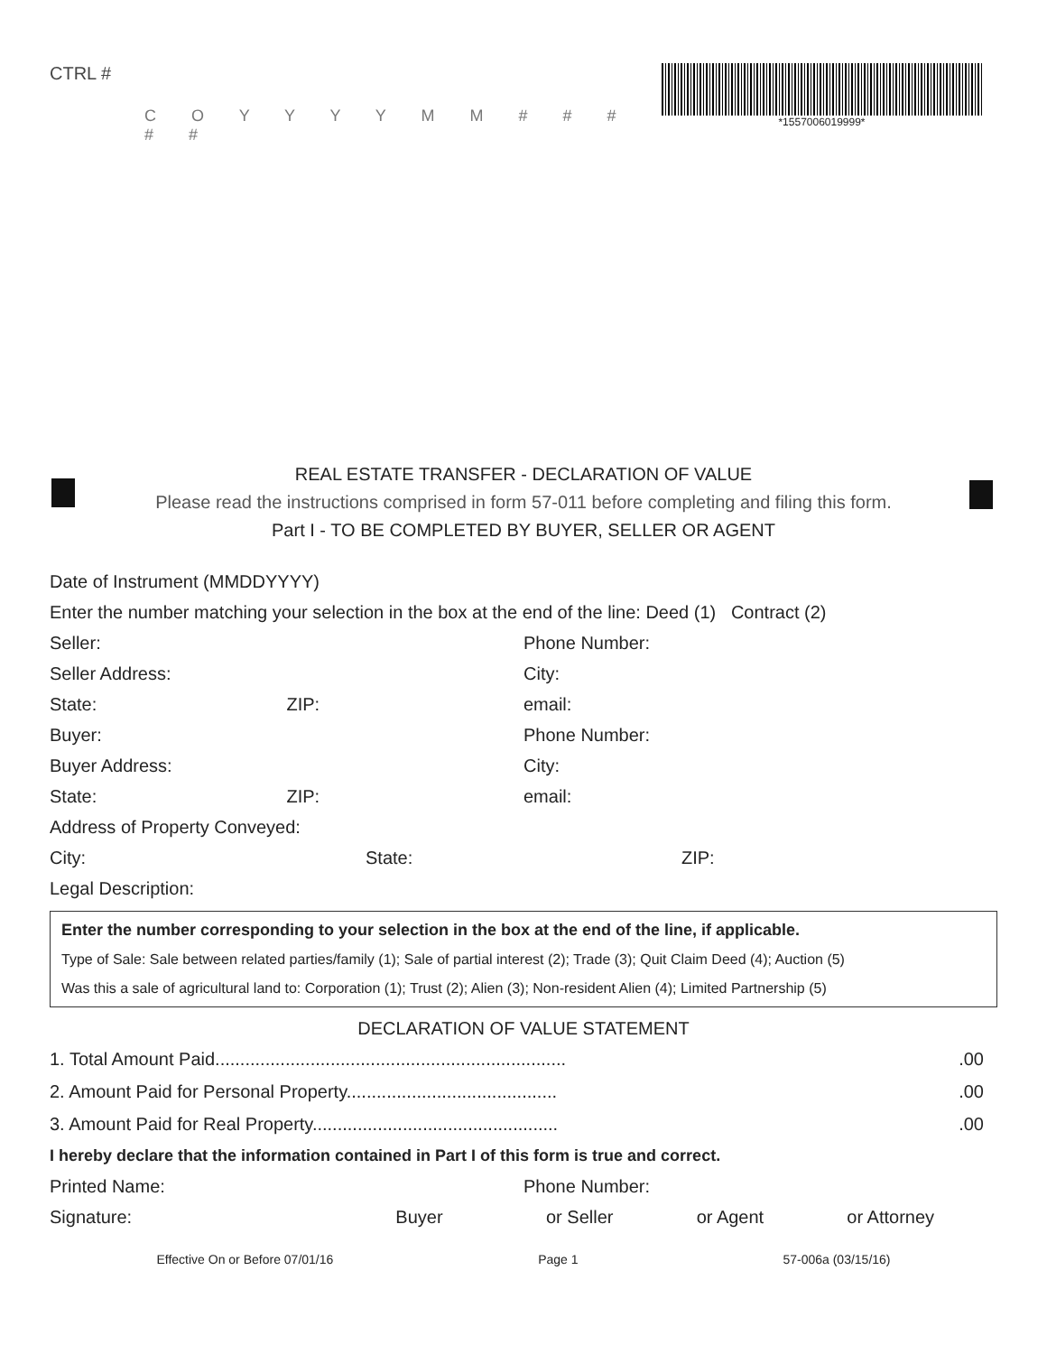CTRL #
C O Y Y Y Y M M # # # # #
*1557006019999*
REAL ESTATE TRANSFER - DECLARATION OF VALUE
Please read the instructions comprised in form 57-011 before completing and filing this form.
Part I - TO BE COMPLETED BY BUYER, SELLER OR AGENT
Date of Instrument (MMDDYYYY)
Enter the number matching your selection in the box at the end of the line: Deed (1) Contract (2)
Seller: Phone Number:
Seller Address: City:
State: ZIP: email:
Buyer: Phone Number:
Buyer Address: City:
State: ZIP: email:
Address of Property Conveyed:
City: State: ZIP:
Legal Description:
Enter the number corresponding to your selection in the box at the end of the line, if applicable.
Type of Sale: Sale between related parties/family (1); Sale of partial interest (2); Trade (3); Quit Claim Deed (4); Auction (5)
Was this a sale of agricultural land to: Corporation (1); Trust (2); Alien (3); Non-resident Alien (4); Limited Partnership (5)
DECLARATION OF VALUE STATEMENT
1. Total Amount Paid.......................................................................00
2. Amount Paid for Personal Property...........................................00
3. Amount Paid for Real Property..................................................00
I hereby declare that the information contained in Part I of this form is true and correct.
Printed Name: Phone Number:
Signature: Buyer or Seller or Agent or Attorney
Effective On or Before 07/01/16 Page 1 57-006a (03/15/16)